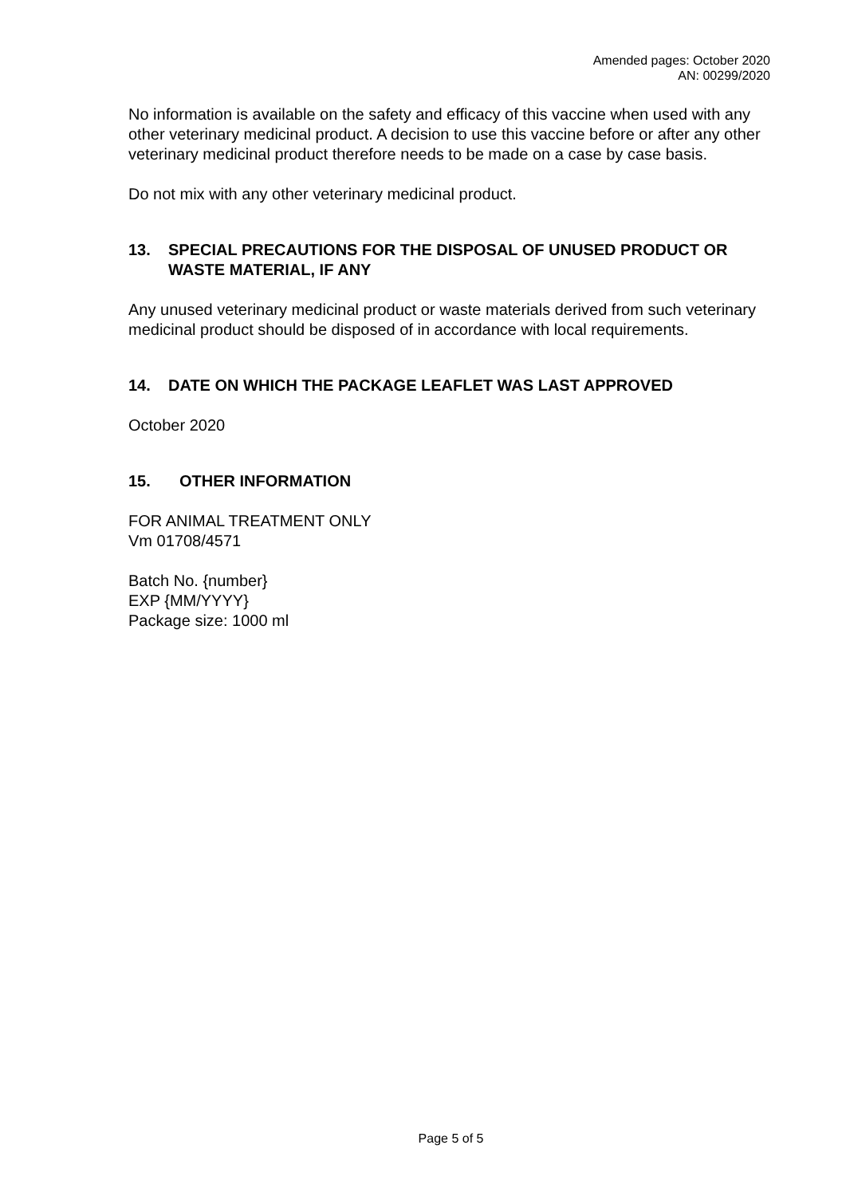Amended pages: October 2020
AN: 00299/2020
No information is available on the safety and efficacy of this vaccine when used with any other veterinary medicinal product. A decision to use this vaccine before or after any other veterinary medicinal product therefore needs to be made on a case by case basis.
Do not mix with any other veterinary medicinal product.
13. SPECIAL PRECAUTIONS FOR THE DISPOSAL OF UNUSED PRODUCT OR WASTE MATERIAL, IF ANY
Any unused veterinary medicinal product or waste materials derived from such veterinary medicinal product should be disposed of in accordance with local requirements.
14. DATE ON WHICH THE PACKAGE LEAFLET WAS LAST APPROVED
October 2020
15. OTHER INFORMATION
FOR ANIMAL TREATMENT ONLY
Vm 01708/4571
Batch No. {number}
EXP {MM/YYYY}
Package size: 1000 ml
Page 5 of 5